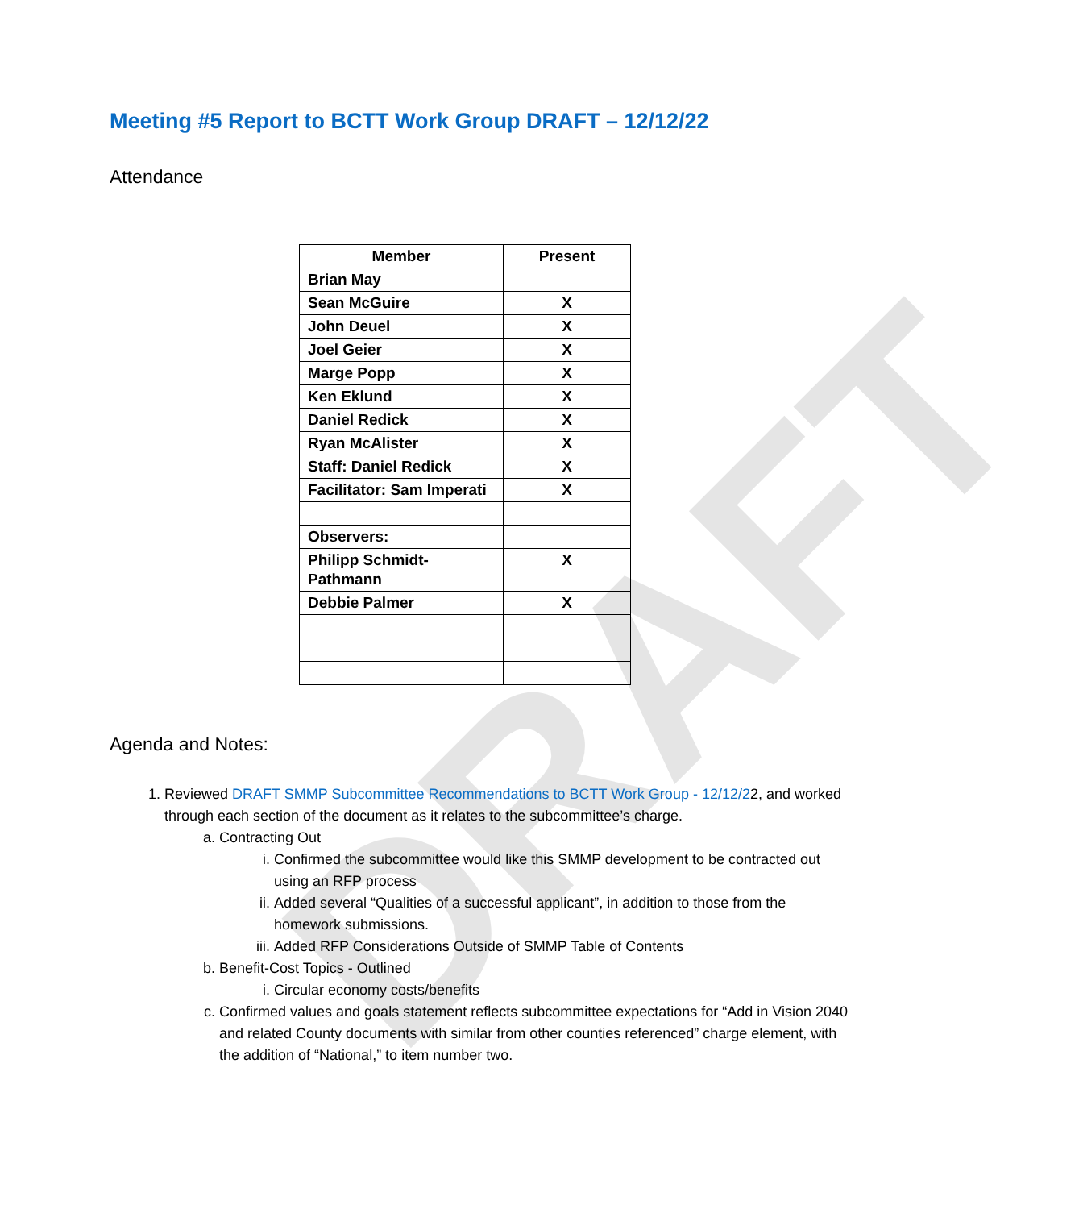DRAFT
Meeting #5 Report to BCTT Work Group DRAFT – 12/12/22
Attendance
| Member | Present |
| --- | --- |
| Brian May | |
| Sean McGuire | X |
| John Deuel | X |
| Joel Geier | X |
| Marge Popp | X |
| Ken Eklund | X |
| Daniel Redick | X |
| Ryan McAlister | X |
| Staff: Daniel Redick | X |
| Facilitator: Sam Imperati | X |
| Observers: | |
| Philipp Schmidt-Pathmann | X |
| Debbie Palmer | X |
Agenda and Notes:
1. Reviewed DRAFT SMMP Subcommittee Recommendations to BCTT Work Group - 12/12/22, and worked through each section of the document as it relates to the subcommittee’s charge.
a. Contracting Out
i. Confirmed the subcommittee would like this SMMP development to be contracted out using an RFP process
ii. Added several “Qualities of a successful applicant”, in addition to those from the homework submissions.
iii. Added RFP Considerations Outside of SMMP Table of Contents
b. Benefit-Cost Topics - Outlined
i. Circular economy costs/benefits
c. Confirmed values and goals statement reflects subcommittee expectations for “Add in Vision 2040 and related County documents with similar from other counties referenced” charge element, with the addition of “National,” to item number two.